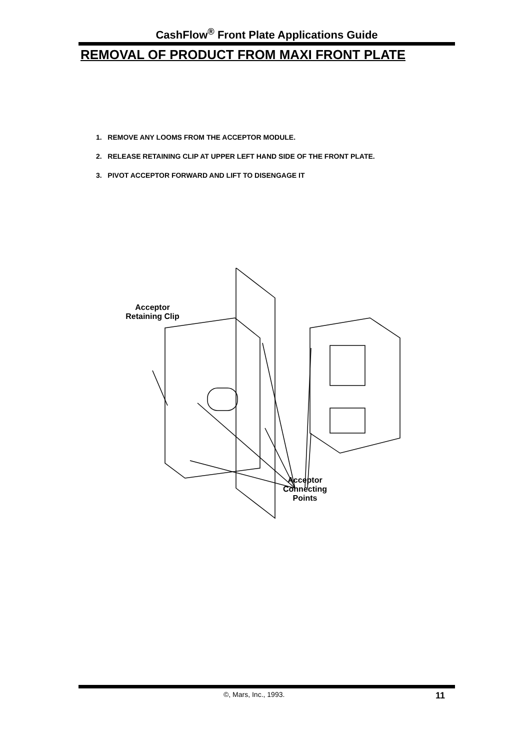CashFlow<sup>®</sup> Front Plate Applications Guide
REMOVAL OF PRODUCT FROM MAXI FRONT PLATE
1. REMOVE ANY LOOMS FROM THE ACCEPTOR MODULE.
2. RELEASE RETAINING CLIP AT UPPER LEFT HAND SIDE OF THE FRONT PLATE.
3. PIVOT ACCEPTOR FORWARD AND LIFT TO DISENGAGE IT
Acceptor
Retaining Clip
Acceptor
Connecting
Points
©, Mars, Inc., 1993. 11